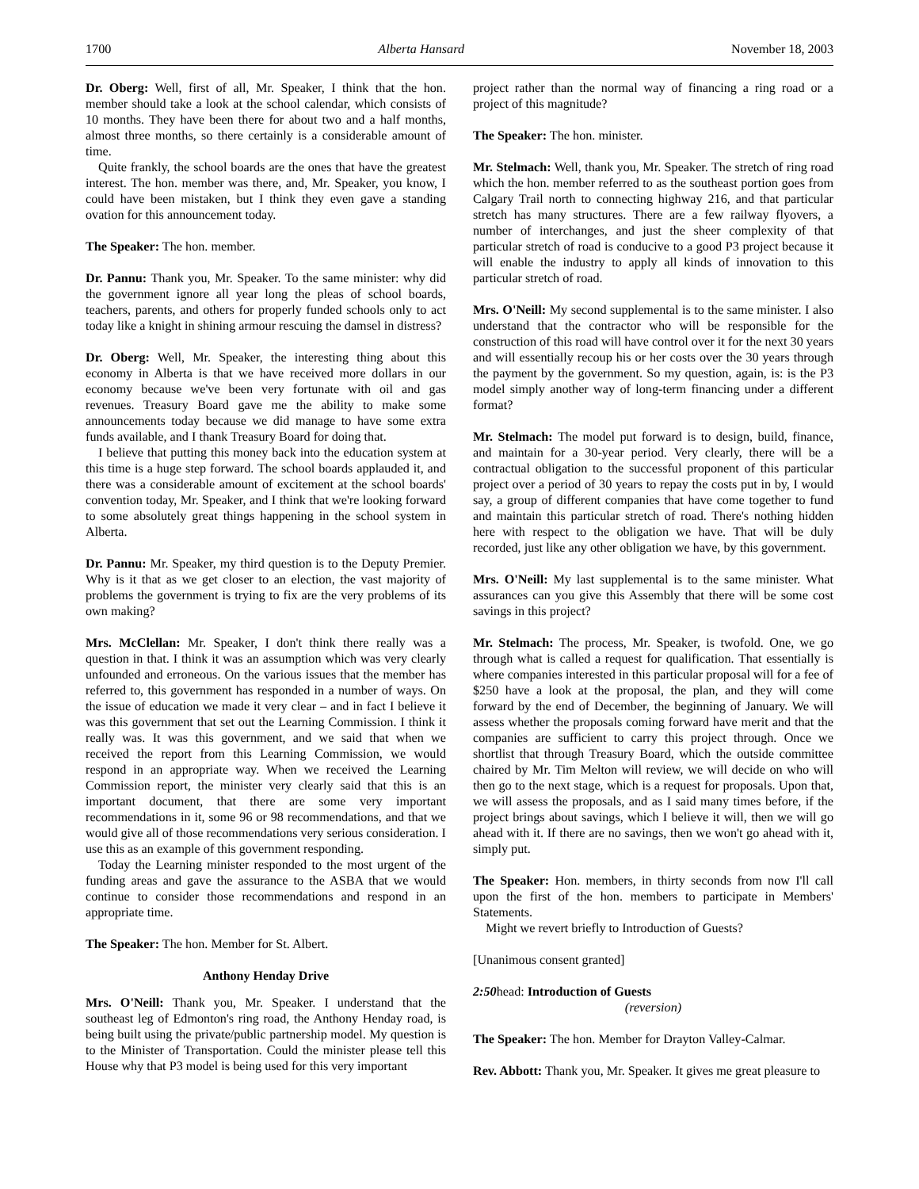1700 Alberta Hansard November 18, 2003
Dr. Oberg: Well, first of all, Mr. Speaker, I think that the hon. member should take a look at the school calendar, which consists of 10 months. They have been there for about two and a half months, almost three months, so there certainly is a considerable amount of time.
Quite frankly, the school boards are the ones that have the greatest interest. The hon. member was there, and, Mr. Speaker, you know, I could have been mistaken, but I think they even gave a standing ovation for this announcement today.
The Speaker: The hon. member.
Dr. Pannu: Thank you, Mr. Speaker. To the same minister: why did the government ignore all year long the pleas of school boards, teachers, parents, and others for properly funded schools only to act today like a knight in shining armour rescuing the damsel in distress?
Dr. Oberg: Well, Mr. Speaker, the interesting thing about this economy in Alberta is that we have received more dollars in our economy because we've been very fortunate with oil and gas revenues. Treasury Board gave me the ability to make some announcements today because we did manage to have some extra funds available, and I thank Treasury Board for doing that.
I believe that putting this money back into the education system at this time is a huge step forward. The school boards applauded it, and there was a considerable amount of excitement at the school boards' convention today, Mr. Speaker, and I think that we're looking forward to some absolutely great things happening in the school system in Alberta.
Dr. Pannu: Mr. Speaker, my third question is to the Deputy Premier. Why is it that as we get closer to an election, the vast majority of problems the government is trying to fix are the very problems of its own making?
Mrs. McClellan: Mr. Speaker, I don't think there really was a question in that. I think it was an assumption which was very clearly unfounded and erroneous. On the various issues that the member has referred to, this government has responded in a number of ways. On the issue of education we made it very clear – and in fact I believe it was this government that set out the Learning Commission. I think it really was. It was this government, and we said that when we received the report from this Learning Commission, we would respond in an appropriate way. When we received the Learning Commission report, the minister very clearly said that this is an important document, that there are some very important recommendations in it, some 96 or 98 recommendations, and that we would give all of those recommendations very serious consideration. I use this as an example of this government responding.
Today the Learning minister responded to the most urgent of the funding areas and gave the assurance to the ASBA that we would continue to consider those recommendations and respond in an appropriate time.
The Speaker: The hon. Member for St. Albert.
Anthony Henday Drive
Mrs. O'Neill: Thank you, Mr. Speaker. I understand that the southeast leg of Edmonton's ring road, the Anthony Henday road, is being built using the private/public partnership model. My question is to the Minister of Transportation. Could the minister please tell this House why that P3 model is being used for this very important
project rather than the normal way of financing a ring road or a project of this magnitude?
The Speaker: The hon. minister.
Mr. Stelmach: Well, thank you, Mr. Speaker. The stretch of ring road which the hon. member referred to as the southeast portion goes from Calgary Trail north to connecting highway 216, and that particular stretch has many structures. There are a few railway flyovers, a number of interchanges, and just the sheer complexity of that particular stretch of road is conducive to a good P3 project because it will enable the industry to apply all kinds of innovation to this particular stretch of road.
Mrs. O'Neill: My second supplemental is to the same minister. I also understand that the contractor who will be responsible for the construction of this road will have control over it for the next 30 years and will essentially recoup his or her costs over the 30 years through the payment by the government. So my question, again, is: is the P3 model simply another way of long-term financing under a different format?
Mr. Stelmach: The model put forward is to design, build, finance, and maintain for a 30-year period. Very clearly, there will be a contractual obligation to the successful proponent of this particular project over a period of 30 years to repay the costs put in by, I would say, a group of different companies that have come together to fund and maintain this particular stretch of road. There's nothing hidden here with respect to the obligation we have. That will be duly recorded, just like any other obligation we have, by this government.
Mrs. O'Neill: My last supplemental is to the same minister. What assurances can you give this Assembly that there will be some cost savings in this project?
Mr. Stelmach: The process, Mr. Speaker, is twofold. One, we go through what is called a request for qualification. That essentially is where companies interested in this particular proposal will for a fee of $250 have a look at the proposal, the plan, and they will come forward by the end of December, the beginning of January. We will assess whether the proposals coming forward have merit and that the companies are sufficient to carry this project through. Once we shortlist that through Treasury Board, which the outside committee chaired by Mr. Tim Melton will review, we will decide on who will then go to the next stage, which is a request for proposals. Upon that, we will assess the proposals, and as I said many times before, if the project brings about savings, which I believe it will, then we will go ahead with it. If there are no savings, then we won't go ahead with it, simply put.
The Speaker: Hon. members, in thirty seconds from now I'll call upon the first of the hon. members to participate in Members' Statements.
Might we revert briefly to Introduction of Guests?
[Unanimous consent granted]
2:50head: Introduction of Guests
(reversion)
The Speaker: The hon. Member for Drayton Valley-Calmar.
Rev. Abbott: Thank you, Mr. Speaker. It gives me great pleasure to